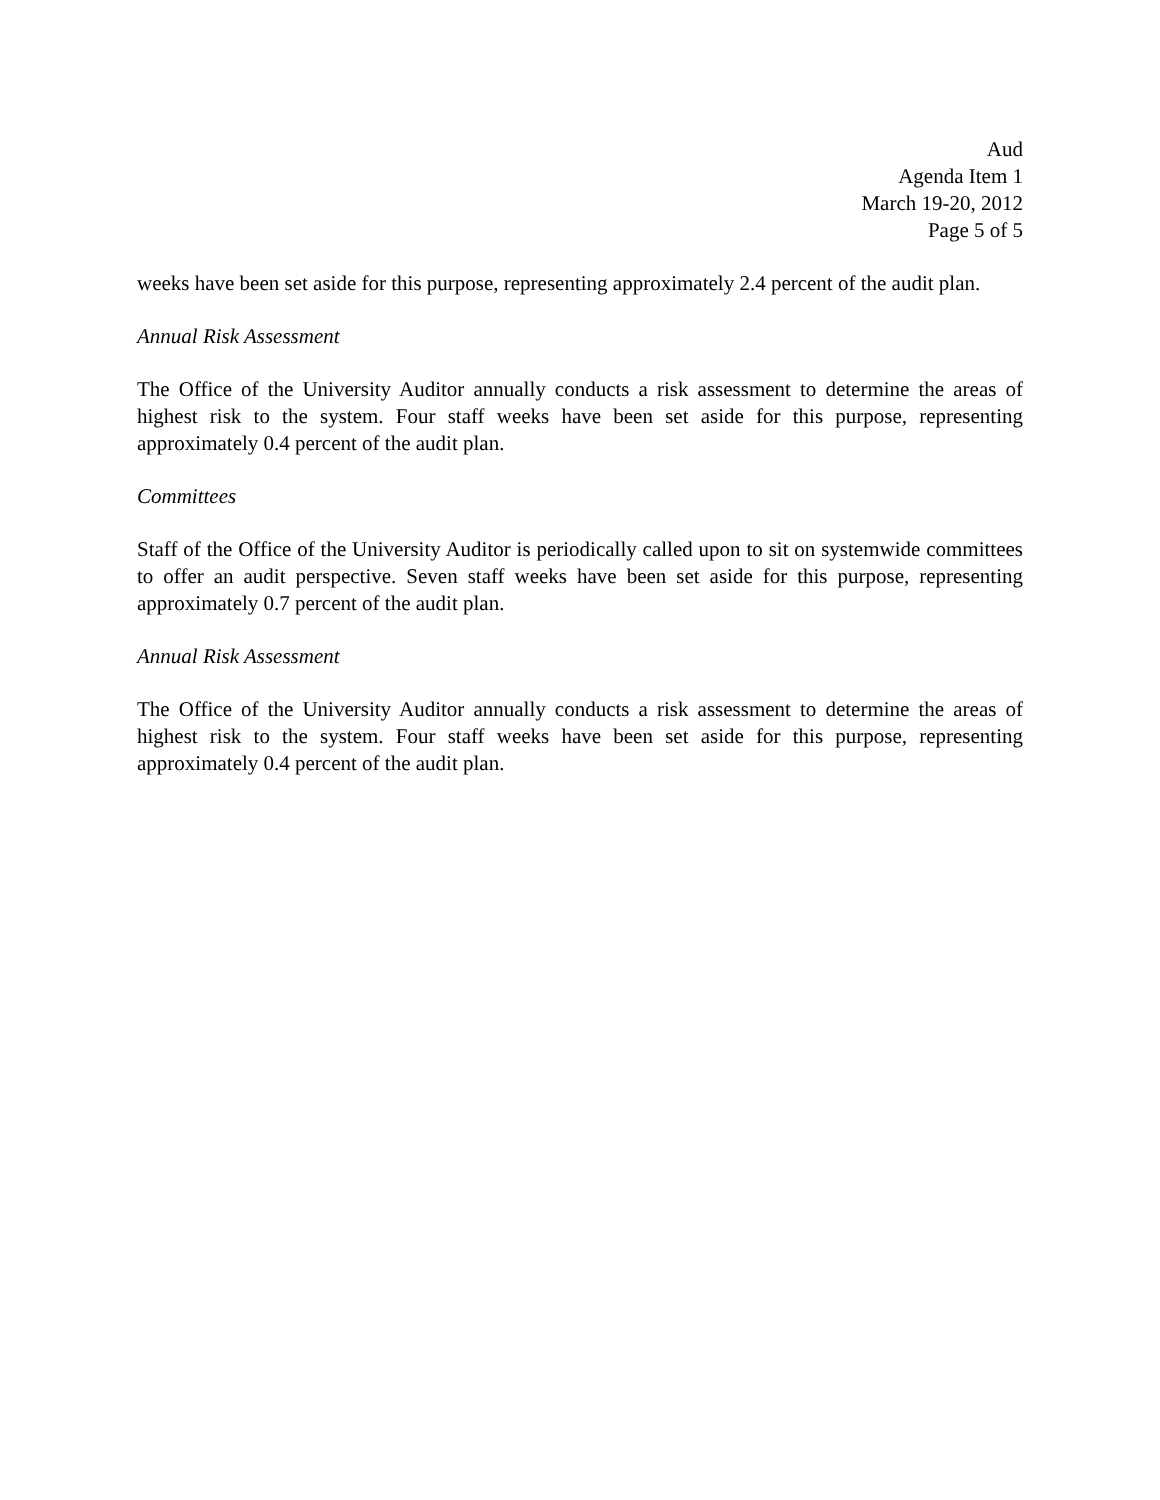Aud
Agenda Item 1
March 19-20, 2012
Page 5 of 5
weeks have been set aside for this purpose, representing approximately 2.4 percent of the audit plan.
Annual Risk Assessment
The Office of the University Auditor annually conducts a risk assessment to determine the areas of highest risk to the system. Four staff weeks have been set aside for this purpose, representing approximately 0.4 percent of the audit plan.
Committees
Staff of the Office of the University Auditor is periodically called upon to sit on systemwide committees to offer an audit perspective. Seven staff weeks have been set aside for this purpose, representing approximately 0.7 percent of the audit plan.
Annual Risk Assessment
The Office of the University Auditor annually conducts a risk assessment to determine the areas of highest risk to the system. Four staff weeks have been set aside for this purpose, representing approximately 0.4 percent of the audit plan.